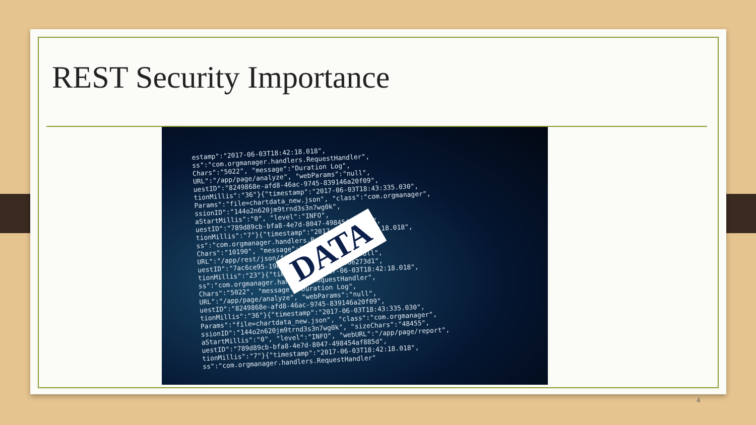REST Security Importance
estamp":"2017-06-03T18:42:18.018", ss":"com.orgmanager.handlers.RequestHandler", Chars":"5022", "message":"Duration Log", URL":"/app/page/analyze", "webParams":"null", uestID":"8249868e-afd8-46ac-9745-839146a20f09", tionMillis":"36"}{"timestamp":"2017-06-03T18:43:335.030", Params":"file=chartdata_new.json", "class":"com.orgmanager", ssionID":"144o2n620jm9trnd3s3n7wg0k", aStartMillis":"0", "level":"INFO", uestID":"789d89cb-bfa8-4e7d-8047-498454af885d", tionMillis":"7"}{"timestamp":"2017-06-03T18:42:18.018", ss":"com.orgmanager.handlers.RequestHandler", Chars":"10190", "message":"Duration Log", URL":"/app/rest/json/file", "webParams":"null", uestID":"7ac6ce95-19e2-4a60-88d7-6ead86e273d1", tionMillis":"23"}{"timestamp":"2017-06-03T18:42:18.018", ss":"com.orgmanager.handlers.RequestHandler", Chars":"5022", "message":"Duration Log", URL":"/app/page/analyze", "webParams":"null", uestID":"8249868e-afd8-46ac-9745-839146a20f09", tionMillis":"36"}{"timestamp":"2017-06-03T18:43:335.030", Params":"file=chartdata_new.json", "class":"com.orgmanager", ssionID":"144o2n620jm9trnd3s3n7wg0k", "sizeChars":"48455", aStartMillis":"0", "level":"INFO", "webURL":"/app/page/report", uestID":"789d89cb-bfa8-4e7d-8047-498454af885d", tionMillis":"7"}{"timestamp":"2017-06-03T18:42:18.018", ss":"com.orgmanager.handlers.RequestHandler"
DATA
4